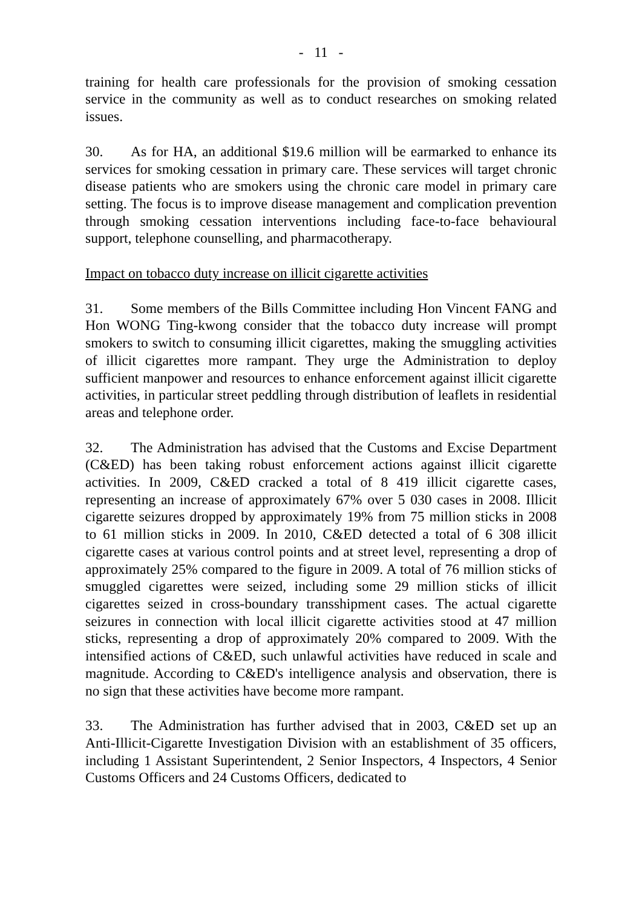- 11 -
training for health care professionals for the provision of smoking cessation service in the community as well as to conduct researches on smoking related issues.
30. As for HA, an additional $19.6 million will be earmarked to enhance its services for smoking cessation in primary care. These services will target chronic disease patients who are smokers using the chronic care model in primary care setting. The focus is to improve disease management and complication prevention through smoking cessation interventions including face-to-face behavioural support, telephone counselling, and pharmacotherapy.
Impact on tobacco duty increase on illicit cigarette activities
31. Some members of the Bills Committee including Hon Vincent FANG and Hon WONG Ting-kwong consider that the tobacco duty increase will prompt smokers to switch to consuming illicit cigarettes, making the smuggling activities of illicit cigarettes more rampant. They urge the Administration to deploy sufficient manpower and resources to enhance enforcement against illicit cigarette activities, in particular street peddling through distribution of leaflets in residential areas and telephone order.
32. The Administration has advised that the Customs and Excise Department (C&ED) has been taking robust enforcement actions against illicit cigarette activities. In 2009, C&ED cracked a total of 8 419 illicit cigarette cases, representing an increase of approximately 67% over 5 030 cases in 2008. Illicit cigarette seizures dropped by approximately 19% from 75 million sticks in 2008 to 61 million sticks in 2009. In 2010, C&ED detected a total of 6 308 illicit cigarette cases at various control points and at street level, representing a drop of approximately 25% compared to the figure in 2009. A total of 76 million sticks of smuggled cigarettes were seized, including some 29 million sticks of illicit cigarettes seized in cross-boundary transshipment cases. The actual cigarette seizures in connection with local illicit cigarette activities stood at 47 million sticks, representing a drop of approximately 20% compared to 2009. With the intensified actions of C&ED, such unlawful activities have reduced in scale and magnitude. According to C&ED's intelligence analysis and observation, there is no sign that these activities have become more rampant.
33. The Administration has further advised that in 2003, C&ED set up an Anti-Illicit-Cigarette Investigation Division with an establishment of 35 officers, including 1 Assistant Superintendent, 2 Senior Inspectors, 4 Inspectors, 4 Senior Customs Officers and 24 Customs Officers, dedicated to